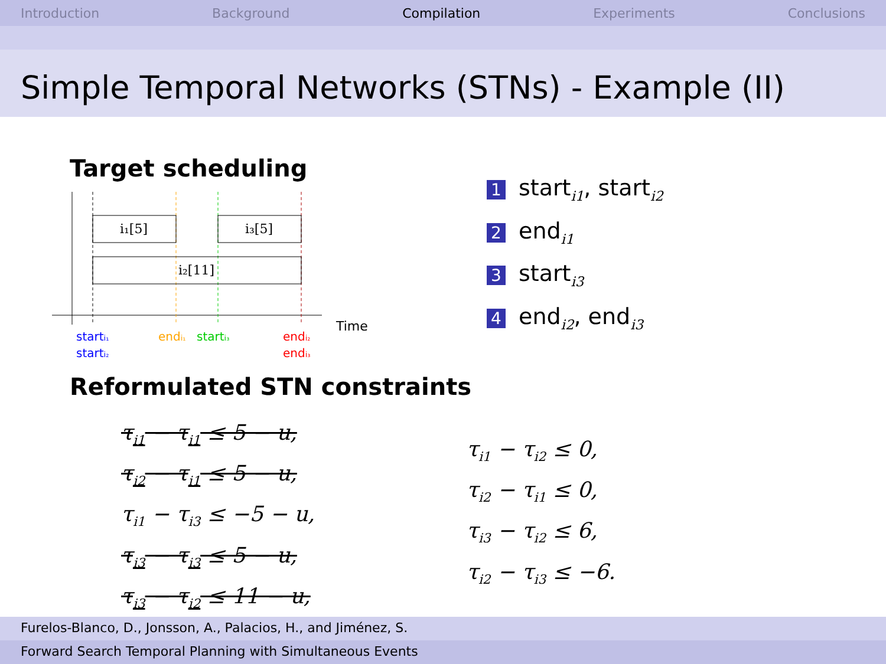Introduction Background Compilation Experiments Conclusions
Simple Temporal Networks (STNs) - Example (II)
Target scheduling
i₁[5]
i₃[5]
i₂[11]
Time
starti₁
starti₂
endi₁
starti₃
endi₂
endi₃
1 start<sub>i1</sub>, start<sub>i2</sub>
2 end<sub>i1</sub>
3 start<sub>i3</sub>
4 end<sub>i2</sub>, end<sub>i3</sub>
Reformulated STN constraints
τ<sub>i1</sub> − τ<sub>i1</sub> ≤ 5 − u,
τ<sub>i2</sub> − τ<sub>i1</sub> ≤ 5 − u,
τ<sub>i1</sub> − τ<sub>i3</sub> ≤ −5 − u,
τ<sub>i3</sub> − τ<sub>i3</sub> ≤ 5 − u,
τ<sub>i3</sub> − τ<sub>i2</sub> ≤ 11 − u,
τ<sub>i1</sub> − τ<sub>i2</sub> ≤ 0,
τ<sub>i2</sub> − τ<sub>i1</sub> ≤ 0,
τ<sub>i3</sub> − τ<sub>i2</sub> ≤ 6,
τ<sub>i2</sub> − τ<sub>i3</sub> ≤ −6.
Furelos-Blanco, D., Jonsson, A., Palacios, H., and Jiménez, S.
Forward Search Temporal Planning with Simultaneous Events